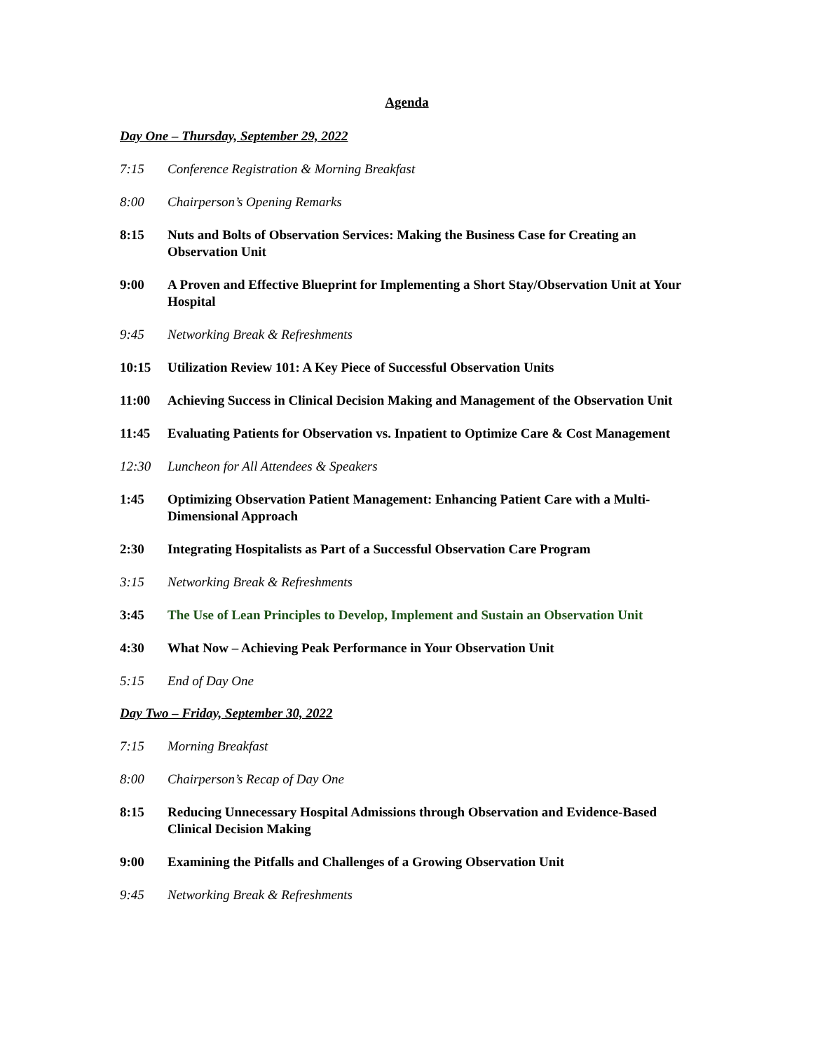Agenda
Day One – Thursday, September 29, 2022
7:15 Conference Registration & Morning Breakfast
8:00 Chairperson’s Opening Remarks
8:15 Nuts and Bolts of Observation Services: Making the Business Case for Creating an Observation Unit
9:00 A Proven and Effective Blueprint for Implementing a Short Stay/Observation Unit at Your Hospital
9:45 Networking Break & Refreshments
10:15 Utilization Review 101: A Key Piece of Successful Observation Units
11:00 Achieving Success in Clinical Decision Making and Management of the Observation Unit
11:45 Evaluating Patients for Observation vs. Inpatient to Optimize Care & Cost Management
12:30 Luncheon for All Attendees & Speakers
1:45 Optimizing Observation Patient Management: Enhancing Patient Care with a Multi-Dimensional Approach
2:30 Integrating Hospitalists as Part of a Successful Observation Care Program
3:15 Networking Break & Refreshments
3:45 The Use of Lean Principles to Develop, Implement and Sustain an Observation Unit
4:30 What Now – Achieving Peak Performance in Your Observation Unit
5:15 End of Day One
Day Two – Friday, September 30, 2022
7:15 Morning Breakfast
8:00 Chairperson’s Recap of Day One
8:15 Reducing Unnecessary Hospital Admissions through Observation and Evidence-Based Clinical Decision Making
9:00 Examining the Pitfalls and Challenges of a Growing Observation Unit
9:45 Networking Break & Refreshments